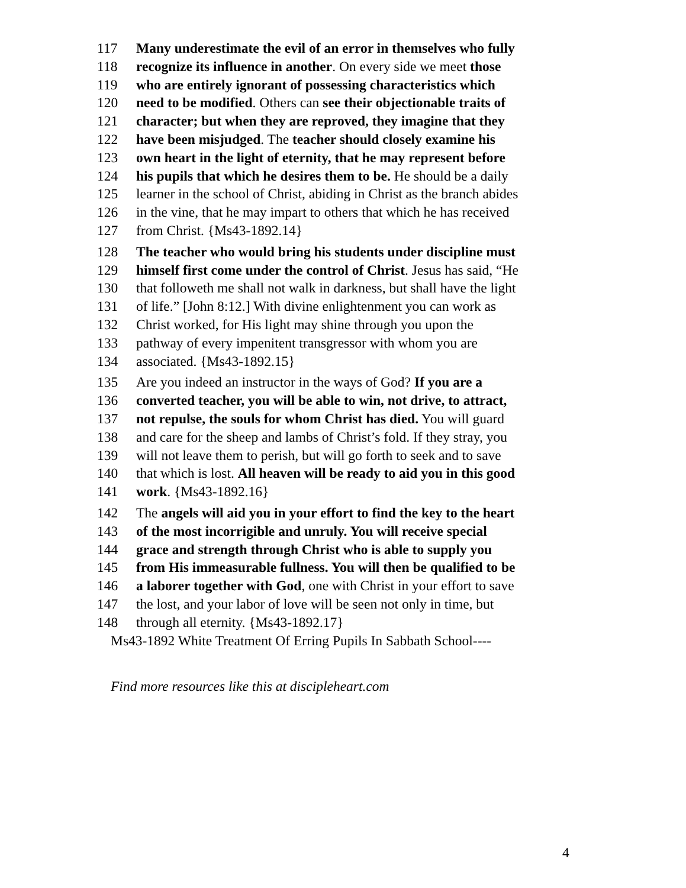117 Many underestimate the evil of an error in themselves who fully
118 recognize its influence in another. On every side we meet those
119 who are entirely ignorant of possessing characteristics which
120 need to be modified. Others can see their objectionable traits of
121 character; but when they are reproved, they imagine that they
122 have been misjudged. The teacher should closely examine his
123 own heart in the light of eternity, that he may represent before
124 his pupils that which he desires them to be. He should be a daily
125 learner in the school of Christ, abiding in Christ as the branch abides
126 in the vine, that he may impart to others that which he has received
127 from Christ. {Ms43-1892.14}
128 The teacher who would bring his students under discipline must
129 himself first come under the control of Christ. Jesus has said, “He
130 that followeth me shall not walk in darkness, but shall have the light
131 of life.” [John 8:12.] With divine enlightenment you can work as
132 Christ worked, for His light may shine through you upon the
133 pathway of every impenitent transgressor with whom you are
134 associated. {Ms43-1892.15}
135 Are you indeed an instructor in the ways of God? If you are a
136 converted teacher, you will be able to win, not drive, to attract,
137 not repulse, the souls for whom Christ has died. You will guard
138 and care for the sheep and lambs of Christ’s fold. If they stray, you
139 will not leave them to perish, but will go forth to seek and to save
140 that which is lost. All heaven will be ready to aid you in this good
141 work. {Ms43-1892.16}
142 The angels will aid you in your effort to find the key to the heart
143 of the most incorrigible and unruly. You will receive special
144 grace and strength through Christ who is able to supply you
145 from His immeasurable fullness. You will then be qualified to be
146 a laborer together with God, one with Christ in your effort to save
147 the lost, and your labor of love will be seen not only in time, but
148 through all eternity. {Ms43-1892.17}
Ms43-1892 White Treatment Of Erring Pupils In Sabbath School----
Find more resources like this at discipleheart.com
4